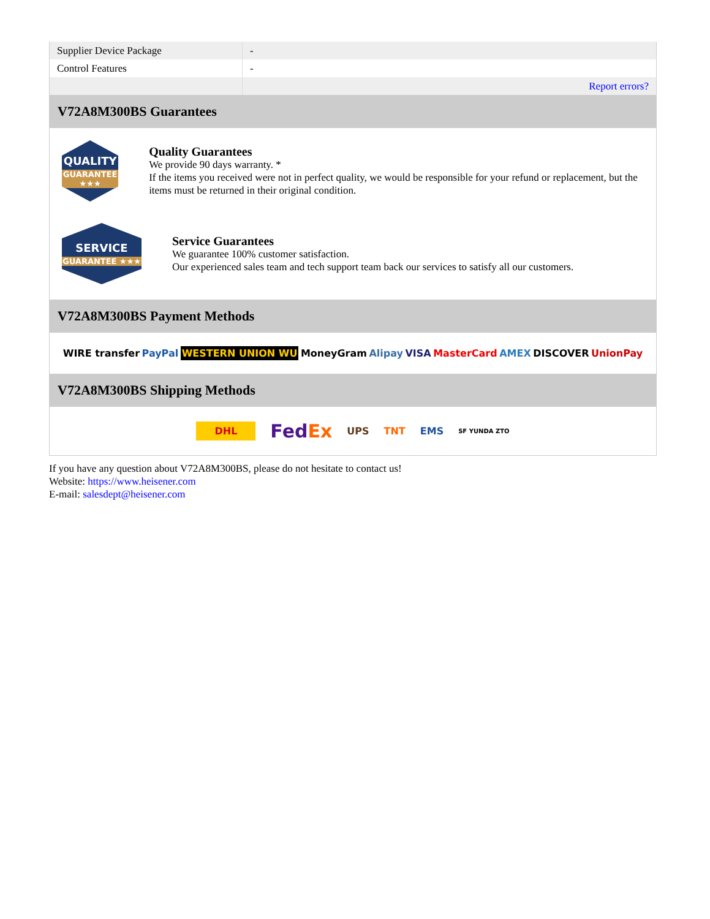| Supplier Device Package | - |
| Control Features | - |
| | Report errors? |
V72A8M300BS Guarantees
QUALITY
GUARANTEE ★★★
Quality Guarantees
We provide 90 days warranty. *
If the items you received were not in perfect quality, we would be responsible for your refund or replacement, but the items must be returned in their original condition.
SERVICE
GUARANTEE ★★★
Service Guarantees
We guarantee 100% customer satisfaction.
Our experienced sales team and tech support team back our services to satisfy all our customers.
V72A8M300BS Payment Methods
WIRE transfer PayPal WESTERN UNION WU MoneyGram Alipay VISA MasterCard AMEX DISCOVER UnionPay
V72A8M300BS Shipping Methods
DHL FedEx UPS TNT EMS SF YUNDA ZTO
If you have any question about V72A8M300BS, please do not hesitate to contact us!
Website: https://www.heisener.com
E-mail: salesdept@heisener.com